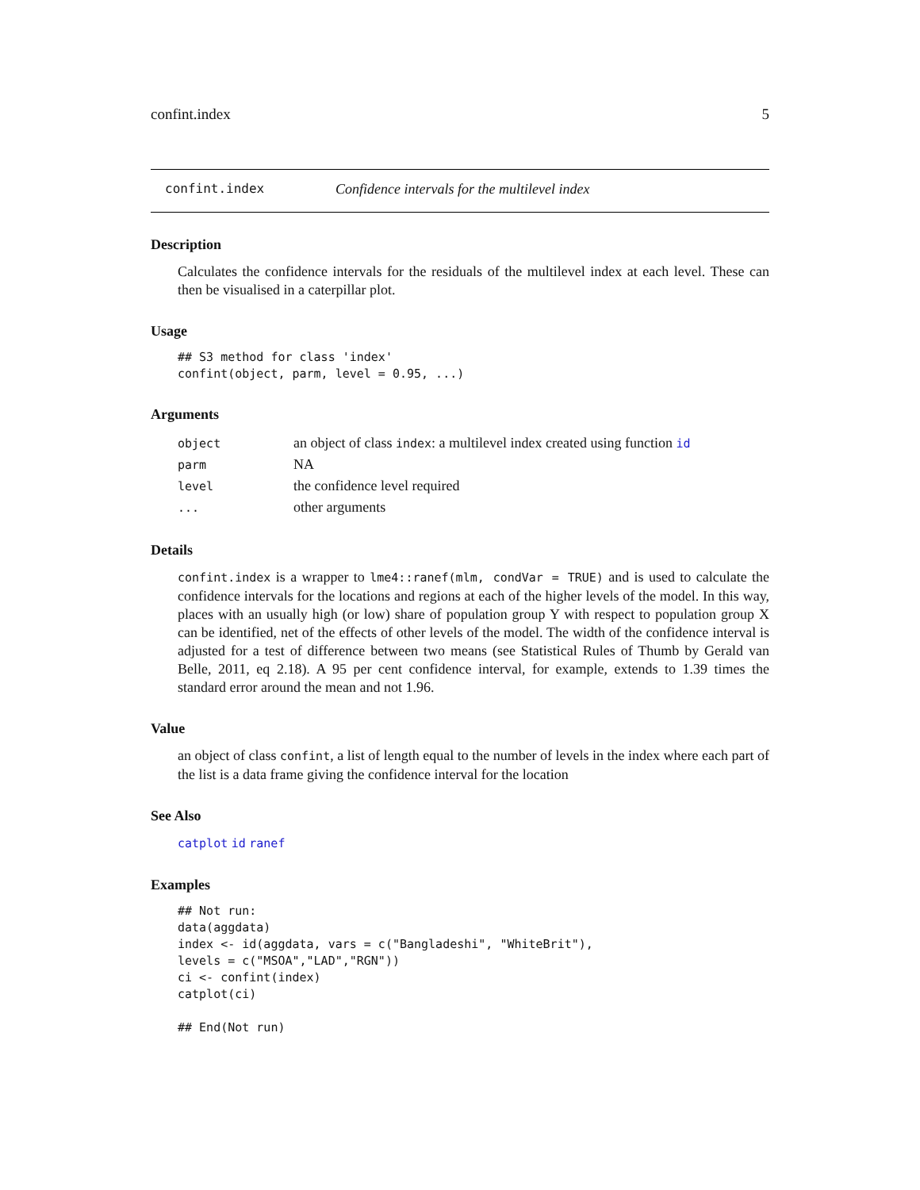confint.index 5
confint.index Confidence intervals for the multilevel index
Description
Calculates the confidence intervals for the residuals of the multilevel index at each level. These can then be visualised in a caterpillar plot.
Usage
## S3 method for class 'index'
confint(object, parm, level = 0.95, ...)
Arguments
| object | an object of class index : a multilevel index created using function id |
| parm | NA |
| level | the confidence level required |
| ... | other arguments |
Details
confint.index is a wrapper to lme4::ranef(mlm, condVar = TRUE) and is used to calculate the confidence intervals for the locations and regions at each of the higher levels of the model. In this way, places with an usually high (or low) share of population group Y with respect to population group X can be identified, net of the effects of other levels of the model. The width of the confidence interval is adjusted for a test of difference between two means (see Statistical Rules of Thumb by Gerald van Belle, 2011, eq 2.18). A 95 per cent confidence interval, for example, extends to 1.39 times the standard error around the mean and not 1.96.
Value
an object of class confint, a list of length equal to the number of levels in the index where each part of the list is a data frame giving the confidence interval for the location
See Also
catplot id ranef
Examples
## Not run:
data(aggdata)
index <- id(aggdata, vars = c("Bangladeshi", "WhiteBrit"),
levels = c("MSOA","LAD","RGN"))
ci <- confint(index)
catplot(ci)

## End(Not run)